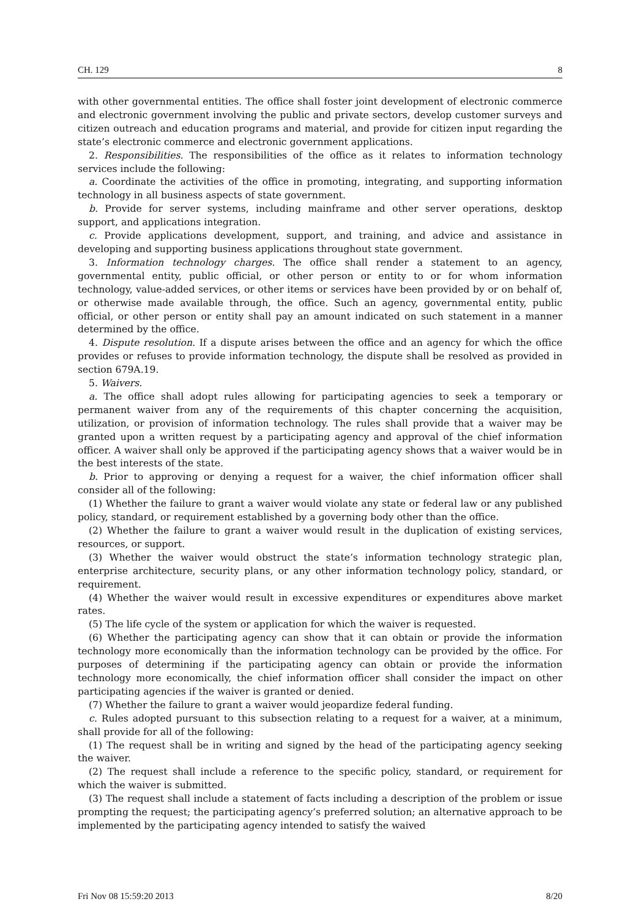CH. 129 8
with other governmental entities. The office shall foster joint development of electronic commerce and electronic government involving the public and private sectors, develop customer surveys and citizen outreach and education programs and material, and provide for citizen input regarding the state’s electronic commerce and electronic government applications.
2. Responsibilities. The responsibilities of the office as it relates to information technology services include the following:
a. Coordinate the activities of the office in promoting, integrating, and supporting information technology in all business aspects of state government.
b. Provide for server systems, including mainframe and other server operations, desktop support, and applications integration.
c. Provide applications development, support, and training, and advice and assistance in developing and supporting business applications throughout state government.
3. Information technology charges. The office shall render a statement to an agency, governmental entity, public official, or other person or entity to or for whom information technology, value-added services, or other items or services have been provided by or on behalf of, or otherwise made available through, the office. Such an agency, governmental entity, public official, or other person or entity shall pay an amount indicated on such statement in a manner determined by the office.
4. Dispute resolution. If a dispute arises between the office and an agency for which the office provides or refuses to provide information technology, the dispute shall be resolved as provided in section 679A.19.
5. Waivers.
a. The office shall adopt rules allowing for participating agencies to seek a temporary or permanent waiver from any of the requirements of this chapter concerning the acquisition, utilization, or provision of information technology. The rules shall provide that a waiver may be granted upon a written request by a participating agency and approval of the chief information officer. A waiver shall only be approved if the participating agency shows that a waiver would be in the best interests of the state.
b. Prior to approving or denying a request for a waiver, the chief information officer shall consider all of the following:
(1) Whether the failure to grant a waiver would violate any state or federal law or any published policy, standard, or requirement established by a governing body other than the office.
(2) Whether the failure to grant a waiver would result in the duplication of existing services, resources, or support.
(3) Whether the waiver would obstruct the state’s information technology strategic plan, enterprise architecture, security plans, or any other information technology policy, standard, or requirement.
(4) Whether the waiver would result in excessive expenditures or expenditures above market rates.
(5) The life cycle of the system or application for which the waiver is requested.
(6) Whether the participating agency can show that it can obtain or provide the information technology more economically than the information technology can be provided by the office. For purposes of determining if the participating agency can obtain or provide the information technology more economically, the chief information officer shall consider the impact on other participating agencies if the waiver is granted or denied.
(7) Whether the failure to grant a waiver would jeopardize federal funding.
c. Rules adopted pursuant to this subsection relating to a request for a waiver, at a minimum, shall provide for all of the following:
(1) The request shall be in writing and signed by the head of the participating agency seeking the waiver.
(2) The request shall include a reference to the specific policy, standard, or requirement for which the waiver is submitted.
(3) The request shall include a statement of facts including a description of the problem or issue prompting the request; the participating agency’s preferred solution; an alternative approach to be implemented by the participating agency intended to satisfy the waived
Fri Nov 08 15:59:20 2013 8/20